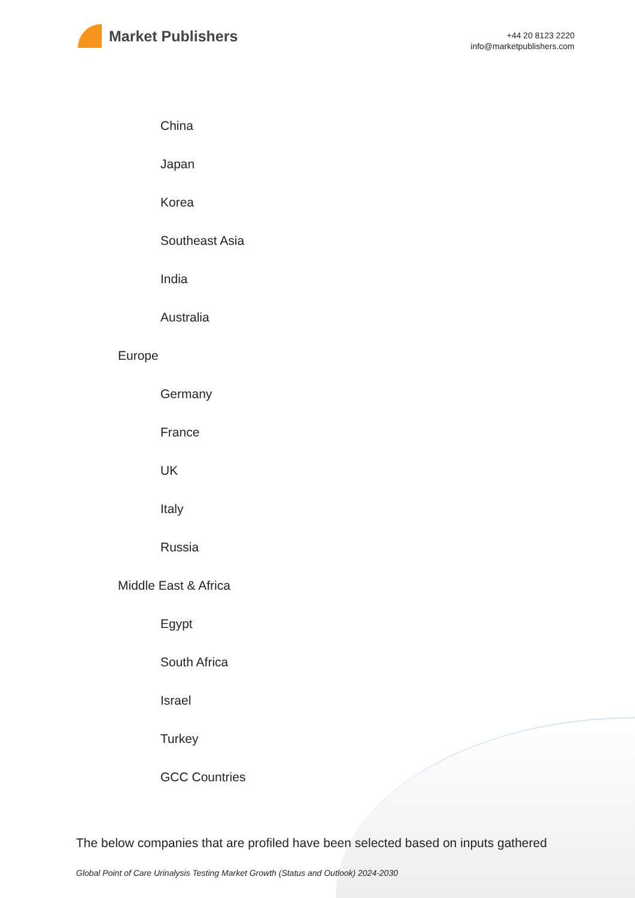Market Publishers
+44 20 8123 2220
info@marketpublishers.com
China
Japan
Korea
Southeast Asia
India
Australia
Europe
Germany
France
UK
Italy
Russia
Middle East & Africa
Egypt
South Africa
Israel
Turkey
GCC Countries
The below companies that are profiled have been selected based on inputs gathered
Global Point of Care Urinalysis Testing Market Growth (Status and Outlook) 2024-2030